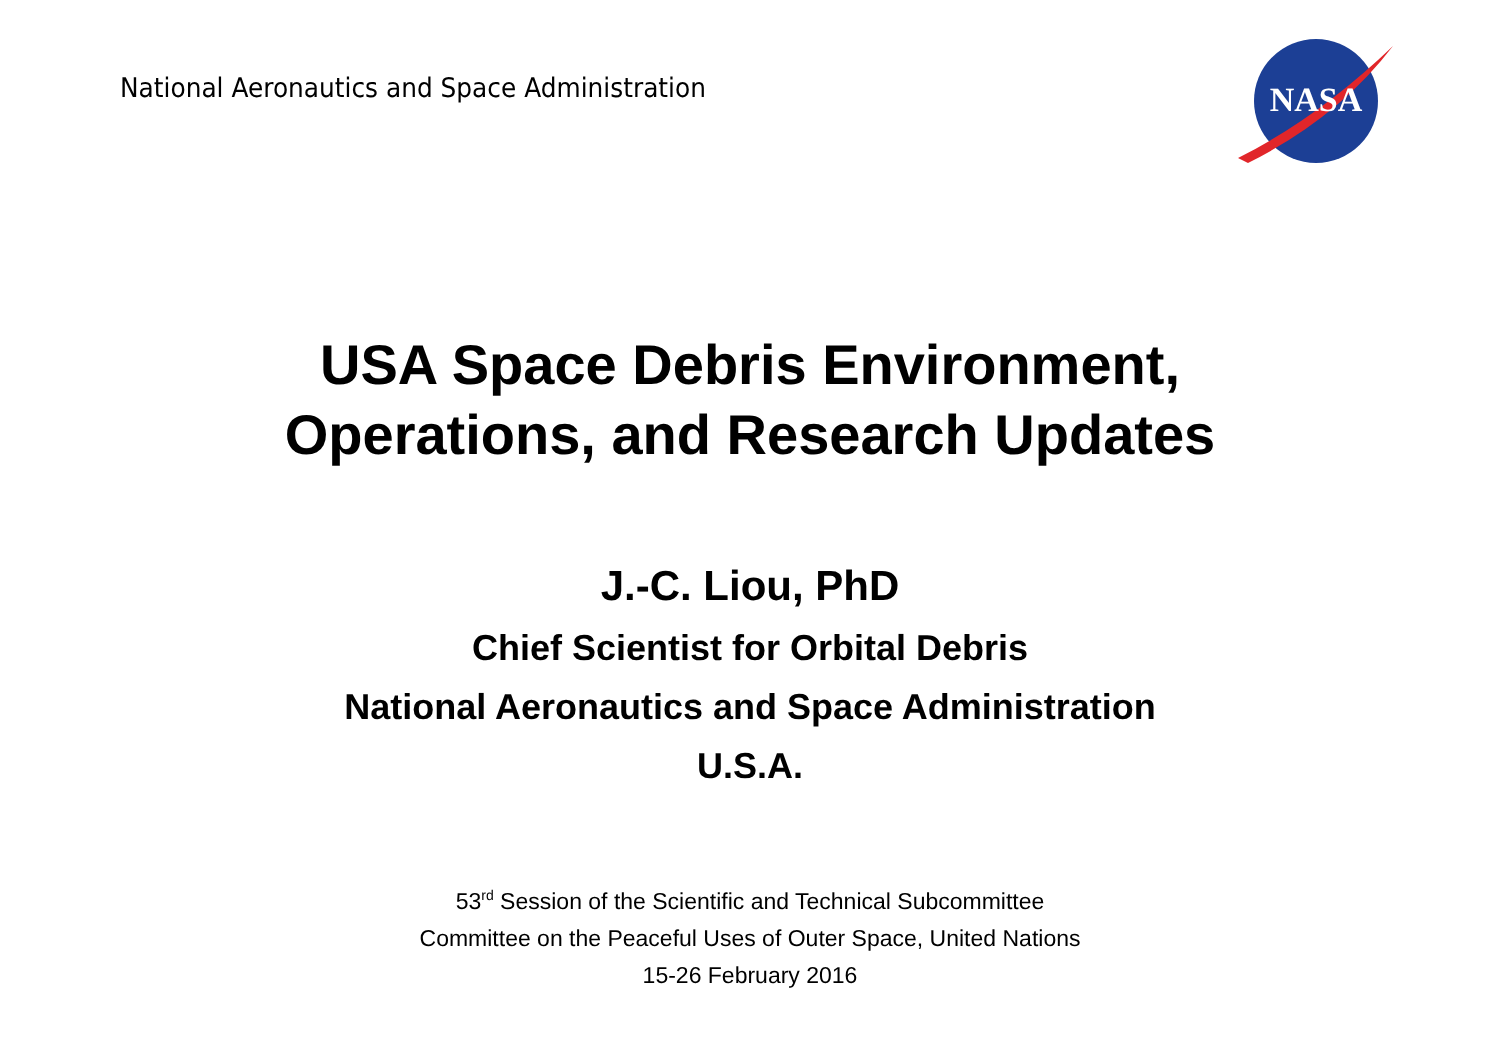National Aeronautics and Space Administration
NASA
USA Space Debris Environment,
Operations, and Research Updates
J.-C. Liou, PhD
Chief Scientist for Orbital Debris
National Aeronautics and Space Administration
U.S.A.
53<sup>rd</sup> Session of the Scientific and Technical Subcommittee
Committee on the Peaceful Uses of Outer Space, United Nations
15-26 February 2016